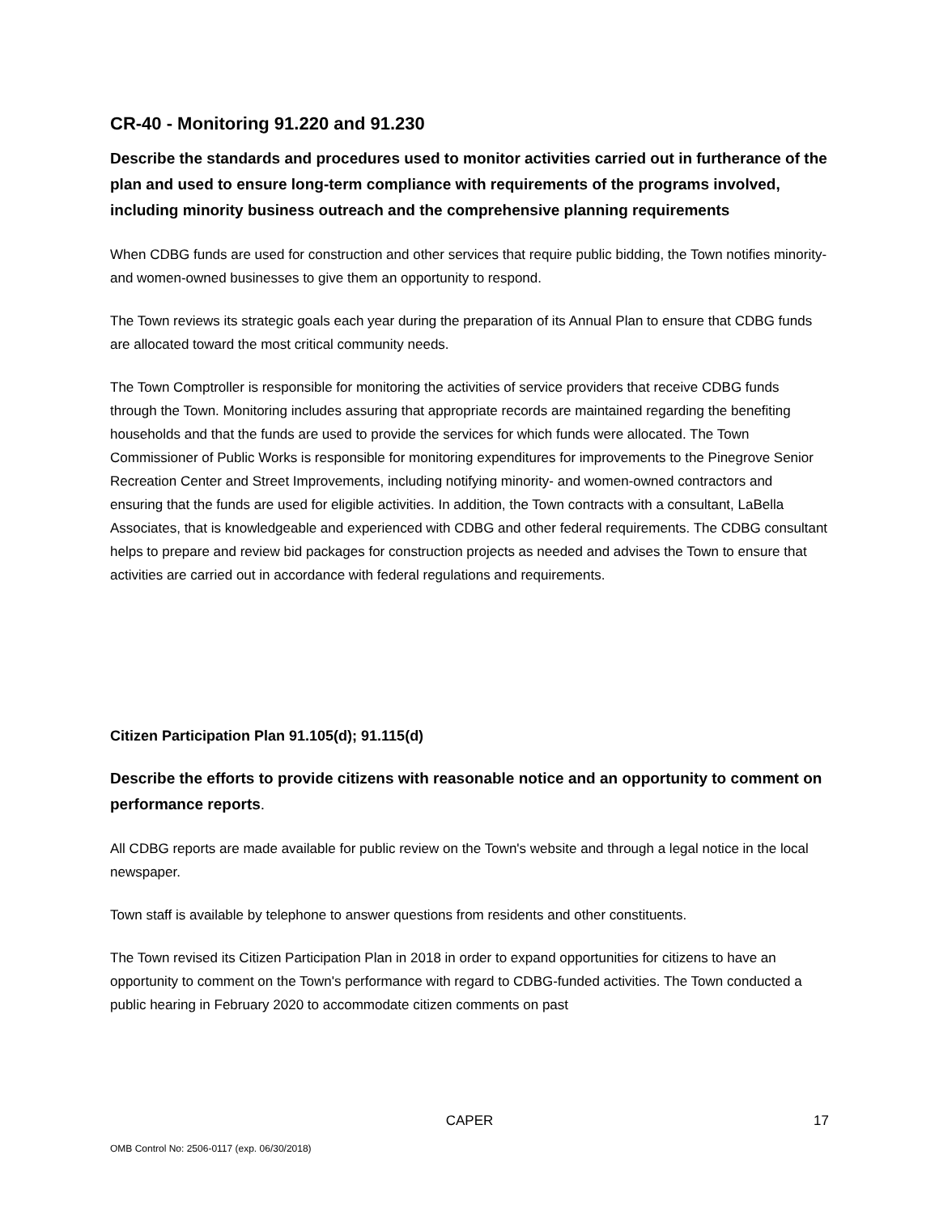CR-40 - Monitoring 91.220 and 91.230
Describe the standards and procedures used to monitor activities carried out in furtherance of the plan and used to ensure long-term compliance with requirements of the programs involved, including minority business outreach and the comprehensive planning requirements
When CDBG funds are used for construction and other services that require public bidding, the Town notifies minority- and women-owned businesses to give them an opportunity to respond.
The Town reviews its strategic goals each year during the preparation of its Annual Plan to ensure that CDBG funds are allocated toward the most critical community needs.
The Town Comptroller is responsible for monitoring the activities of service providers that receive CDBG funds through the Town. Monitoring includes assuring that appropriate records are maintained regarding the benefiting households and that the funds are used to provide the services for which funds were allocated. The Town Commissioner of Public Works is responsible for monitoring expenditures for improvements to the Pinegrove Senior Recreation Center and Street Improvements, including notifying minority- and women-owned contractors and ensuring that the funds are used for eligible activities. In addition, the Town contracts with a consultant, LaBella Associates, that is knowledgeable and experienced with CDBG and other federal requirements. The CDBG consultant helps to prepare and review bid packages for construction projects as needed and advises the Town to ensure that activities are carried out in accordance with federal regulations and requirements.
Citizen Participation Plan 91.105(d); 91.115(d)
Describe the efforts to provide citizens with reasonable notice and an opportunity to comment on performance reports.
All CDBG reports are made available for public review on the Town's website and through a legal notice in the local newspaper.
Town staff is available by telephone to answer questions from residents and other constituents.
The Town revised its Citizen Participation Plan in 2018 in order to expand opportunities for citizens to have an opportunity to comment on the Town's performance with regard to CDBG-funded activities. The Town conducted a public hearing in February 2020 to accommodate citizen comments on past
CAPER 17
OMB Control No: 2506-0117 (exp. 06/30/2018)